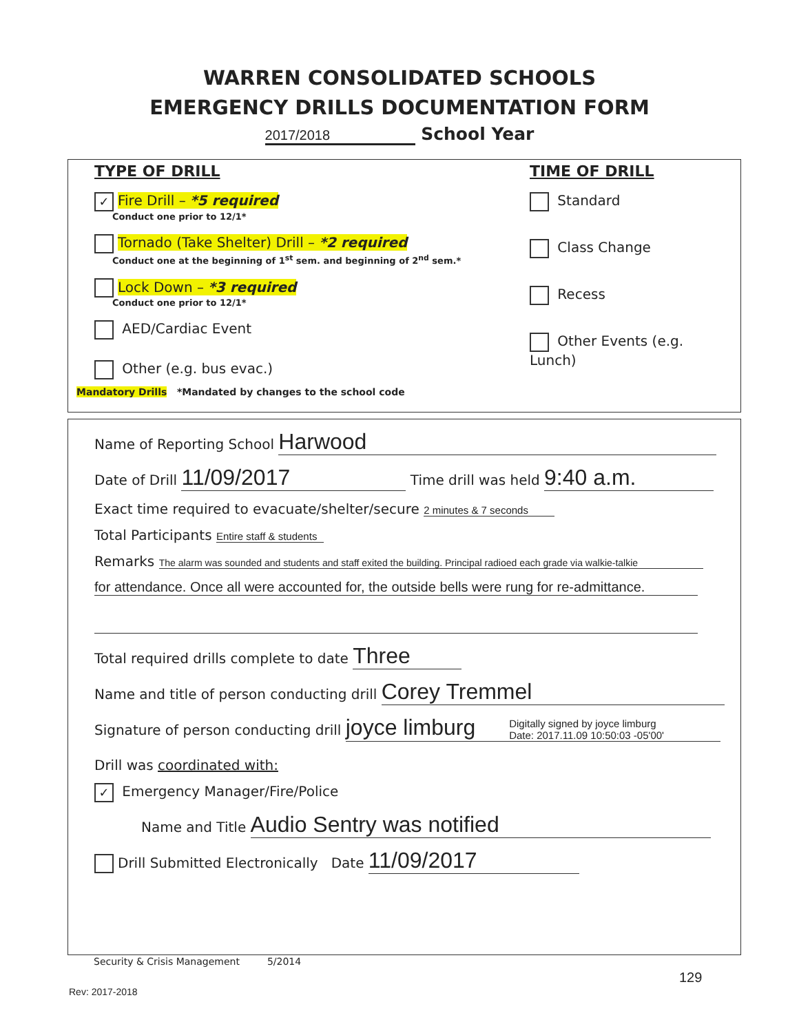WARREN CONSOLIDATED SCHOOLS
EMERGENCY DRILLS DOCUMENTATION FORM
2017/2018 School Year
TYPE OF DRILL TIME OF DRILL
✓ Fire Drill – *5 required
Conduct one prior to 12/1*
Tornado (Take Shelter) Drill – *2 required
Conduct one at the beginning of 1<sup>st</sup> sem. and beginning of 2<sup>nd</sup> sem.*
Lock Down – *3 required
Conduct one prior to 12/1*
AED/Cardiac Event
Other (e.g. bus evac.)
Standard
Class Change
Recess
Other Events (e.g. Lunch)
Mandatory Drills *Mandated by changes to the school code
Name of Reporting School Harwood
Date of Drill 11/09/2017 Time drill was held 9:40 a.m.
Exact time required to evacuate/shelter/secure 2 minutes & 7 seconds
Total Participants Entire staff & students
Remarks The alarm was sounded and students and staff exited the building. Principal radioed each grade via walkie-talkie
for attendance. Once all were accounted for, the outside bells were rung for re-admittance.
Total required drills complete to date Three
Name and title of person conducting drill Corey Tremmel
Signature of person conducting drill joyce limburg Digitally signed by joyce limburg
Date: 2017.11.09 10:50:03 -05'00'
Drill was coordinated with:
✓ Emergency Manager/Fire/Police
Name and Title Audio Sentry was notified
Drill Submitted Electronically Date 11/09/2017
Security & Crisis Management 5/2014
129
Rev: 2017-2018